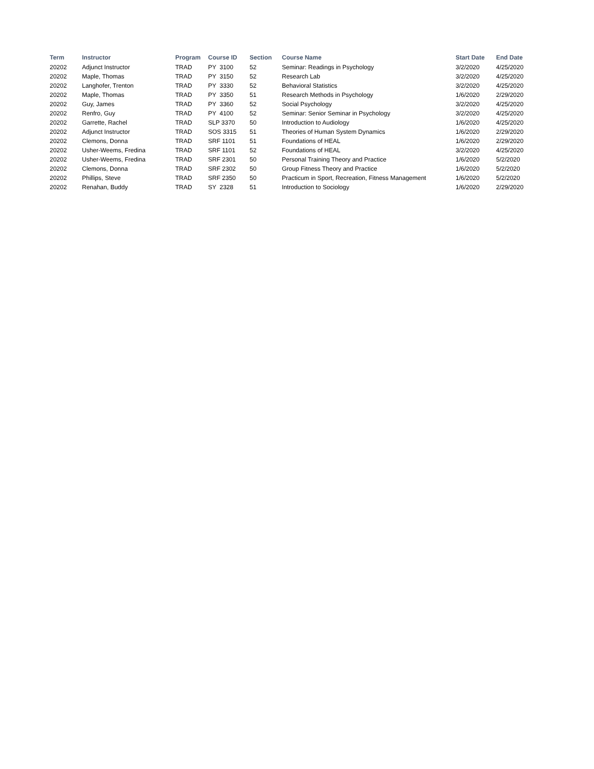| Term | Instructor | Program | Course ID | Section | Course Name | Start Date | End Date |
| --- | --- | --- | --- | --- | --- | --- | --- |
| 20202 | Adjunct Instructor | TRAD | PY 3100 | 52 | Seminar: Readings in Psychology | 3/2/2020 | 4/25/2020 |
| 20202 | Maple, Thomas | TRAD | PY 3150 | 52 | Research Lab | 3/2/2020 | 4/25/2020 |
| 20202 | Langhofer, Trenton | TRAD | PY 3330 | 52 | Behavioral Statistics | 3/2/2020 | 4/25/2020 |
| 20202 | Maple, Thomas | TRAD | PY 3350 | 51 | Research Methods in Psychology | 1/6/2020 | 2/29/2020 |
| 20202 | Guy, James | TRAD | PY 3360 | 52 | Social Psychology | 3/2/2020 | 4/25/2020 |
| 20202 | Renfro, Guy | TRAD | PY 4100 | 52 | Seminar: Senior Seminar in Psychology | 3/2/2020 | 4/25/2020 |
| 20202 | Garrette, Rachel | TRAD | SLP 3370 | 50 | Introduction to Audiology | 1/6/2020 | 4/25/2020 |
| 20202 | Adjunct Instructor | TRAD | SOS 3315 | 51 | Theories of Human System Dynamics | 1/6/2020 | 2/29/2020 |
| 20202 | Clemons, Donna | TRAD | SRF 1101 | 51 | Foundations of HEAL | 1/6/2020 | 2/29/2020 |
| 20202 | Usher-Weems, Fredina | TRAD | SRF 1101 | 52 | Foundations of HEAL | 3/2/2020 | 4/25/2020 |
| 20202 | Usher-Weems, Fredina | TRAD | SRF 2301 | 50 | Personal Training Theory and Practice | 1/6/2020 | 5/2/2020 |
| 20202 | Clemons, Donna | TRAD | SRF 2302 | 50 | Group Fitness Theory and Practice | 1/6/2020 | 5/2/2020 |
| 20202 | Phillips, Steve | TRAD | SRF 2350 | 50 | Practicum in Sport, Recreation, Fitness Management | 1/6/2020 | 5/2/2020 |
| 20202 | Renahan, Buddy | TRAD | SY 2328 | 51 | Introduction to Sociology | 1/6/2020 | 2/29/2020 |